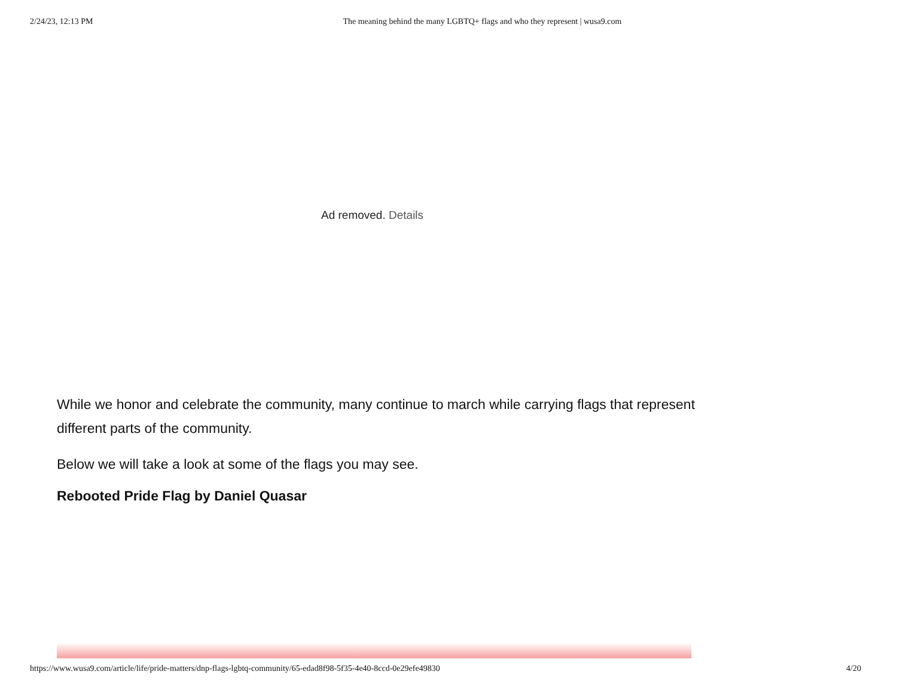2/24/23, 12:13 PM The meaning behind the many LGBTQ+ flags and who they represent | wusa9.com
Ad removed. Details
While we honor and celebrate the community, many continue to march while carrying flags that represent different parts of the community.
Below we will take a look at some of the flags you may see.
Rebooted Pride Flag by Daniel Quasar
https://www.wusa9.com/article/life/pride-matters/dnp-flags-lgbtq-community/65-edad8f98-5f35-4e40-8ccd-0e29efe49830 4/20